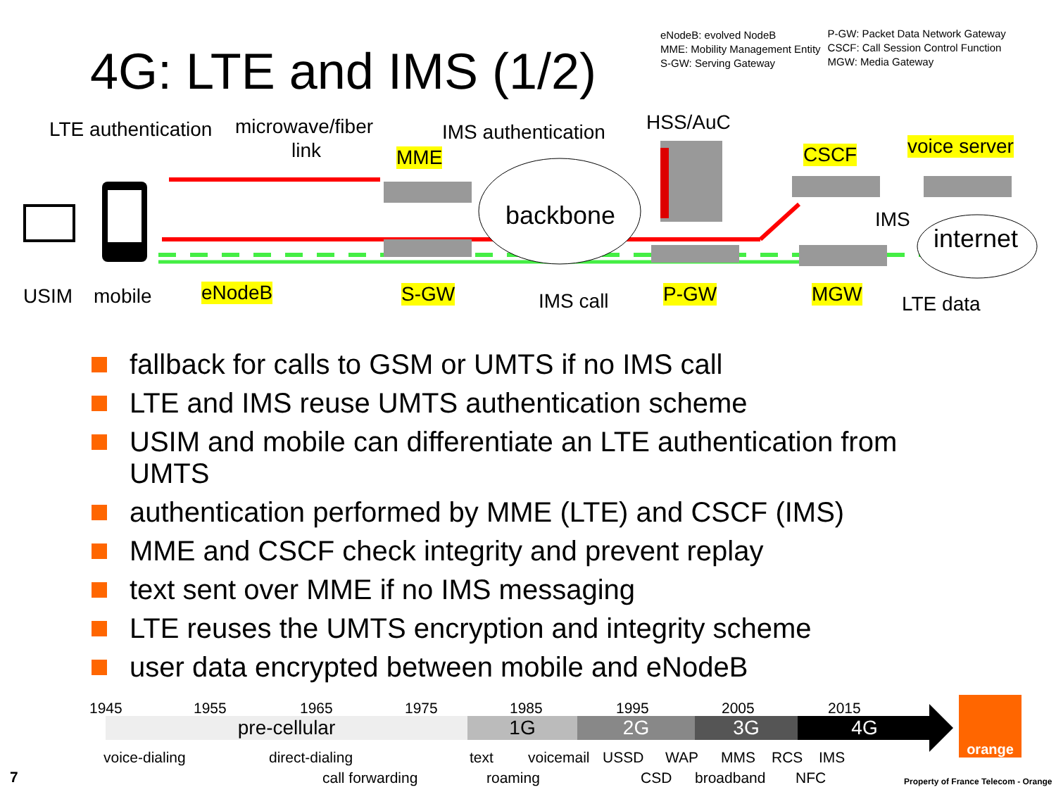4G: LTE and IMS (1/2)
eNodeB: evolved NodeB
MME: Mobility Management Entity
S-GW: Serving Gateway
P-GW: Packet Data Network Gateway
CSCF: Call Session Control Function
MGW: Media Gateway
LTE authentication microwave/fiber
link
IMS authentication HSS/AuC
MME CSCF voice server
backbone IMS
internet
USIM mobile eNodeB S-GW IMS call P-GW MGW LTE data
fallback for calls to GSM or UMTS if no IMS call
LTE and IMS reuse UMTS authentication scheme
USIM and mobile can differentiate an LTE authentication from UMTS
authentication performed by MME (LTE) and CSCF (IMS)
MME and CSCF check integrity and prevent replay
text sent over MME if no IMS messaging
LTE reuses the UMTS encryption and integrity scheme
user data encrypted between mobile and eNodeB
1945 1955 1965 1975 1985 1995 2005 2015
pre-cellular 1G 2G 3G 4G
voice-dialing direct-dialing text voicemail USSD WAP MMS RCS IMS
call forwarding roaming CSD broadband NFC
7
orange
Property of France Telecom - Orange